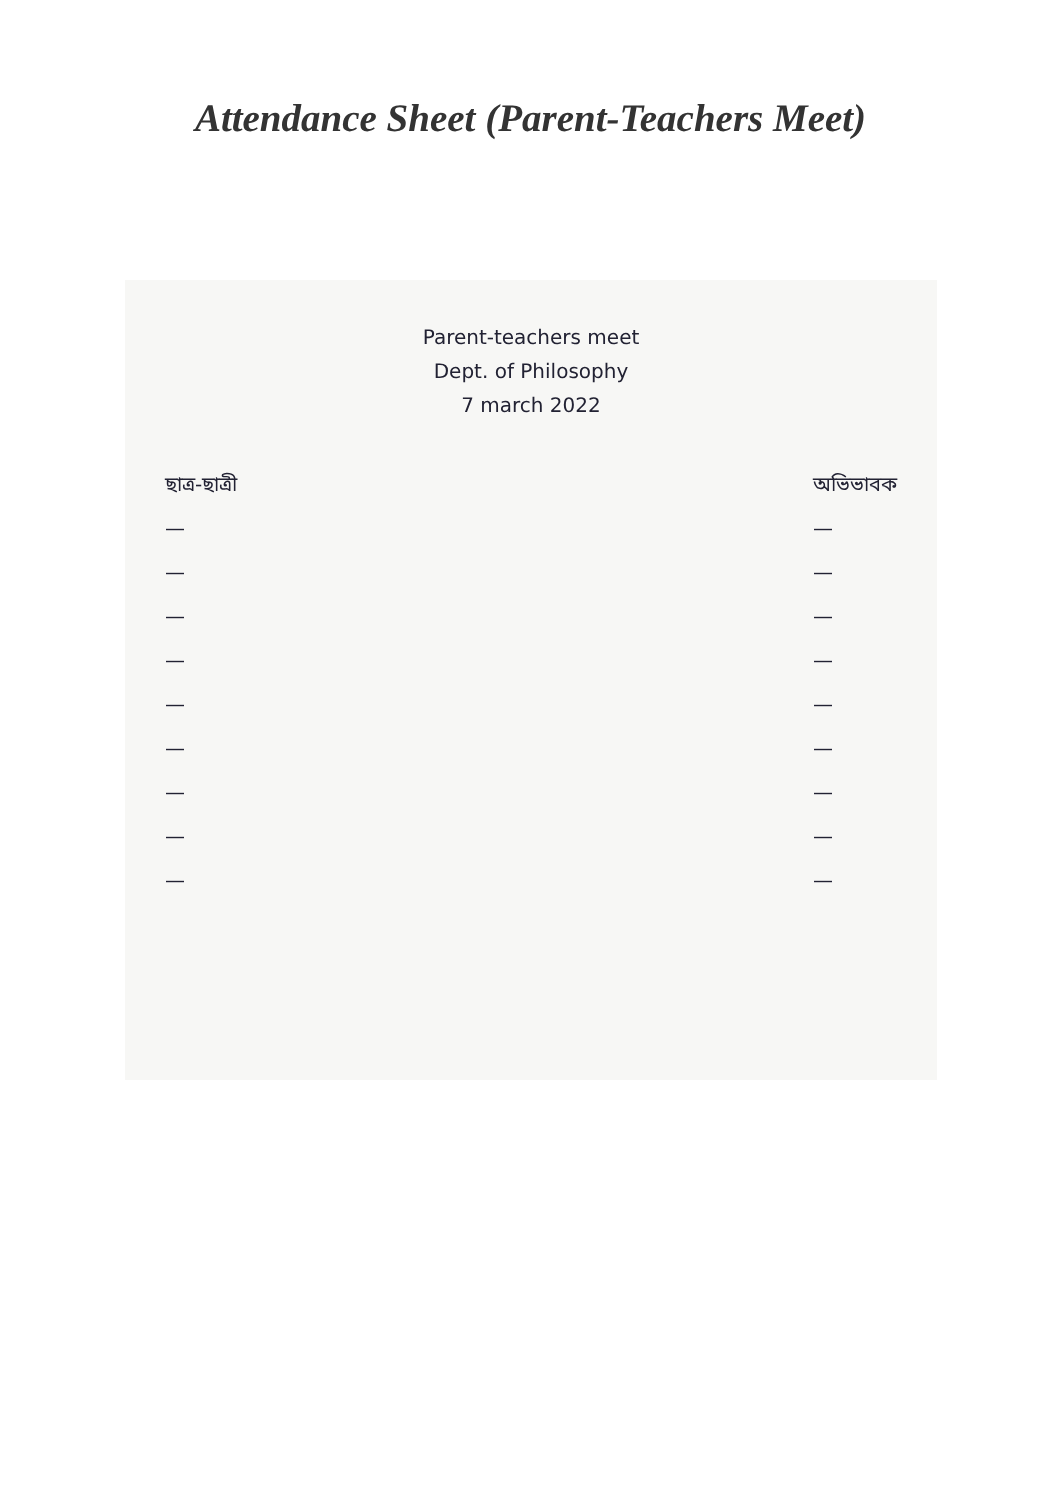Attendance Sheet (Parent-Teachers Meet)
Parent-teachers meet
Dept. of Philosophy
7 march 2022
ছাত্র-ছাত্রী
—
—
—
—
—
—
—
—
—
অভিভাবক
—
—
—
—
—
—
—
—
—